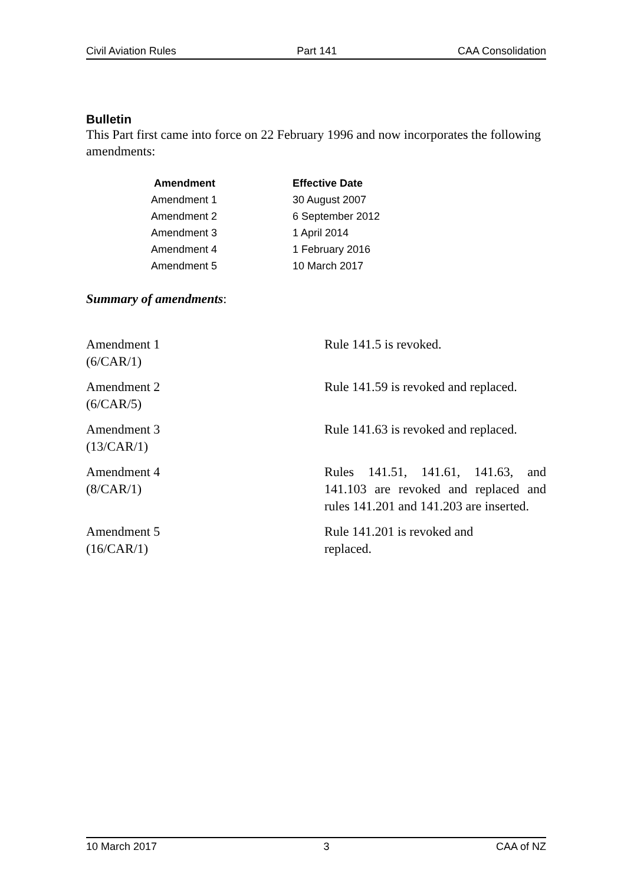Civil Aviation Rules Part 141 CAA Consolidation
Bulletin
This Part first came into force on 22 February 1996 and now incorporates the following amendments:
| Amendment | Effective Date |
| --- | --- |
| Amendment 1 | 30 August 2007 |
| Amendment 2 | 6 September 2012 |
| Amendment 3 | 1 April 2014 |
| Amendment 4 | 1 February 2016 |
| Amendment 5 | 10 March 2017 |
Summary of amendments:
| Amendment 1 (6/CAR/1) | Rule 141.5 is revoked. |
| Amendment 2 (6/CAR/5) | Rule 141.59 is revoked and replaced. |
| Amendment 3 (13/CAR/1) | Rule 141.63 is revoked and replaced. |
| Amendment 4 (8/CAR/1) | Rules 141.51, 141.61, 141.63, and 141.103 are revoked and replaced and rules 141.201 and 141.203 are inserted. |
| Amendment 5 (16/CAR/1) | Rule 141.201 is revoked and replaced. |
10 March 2017 3 CAA of NZ